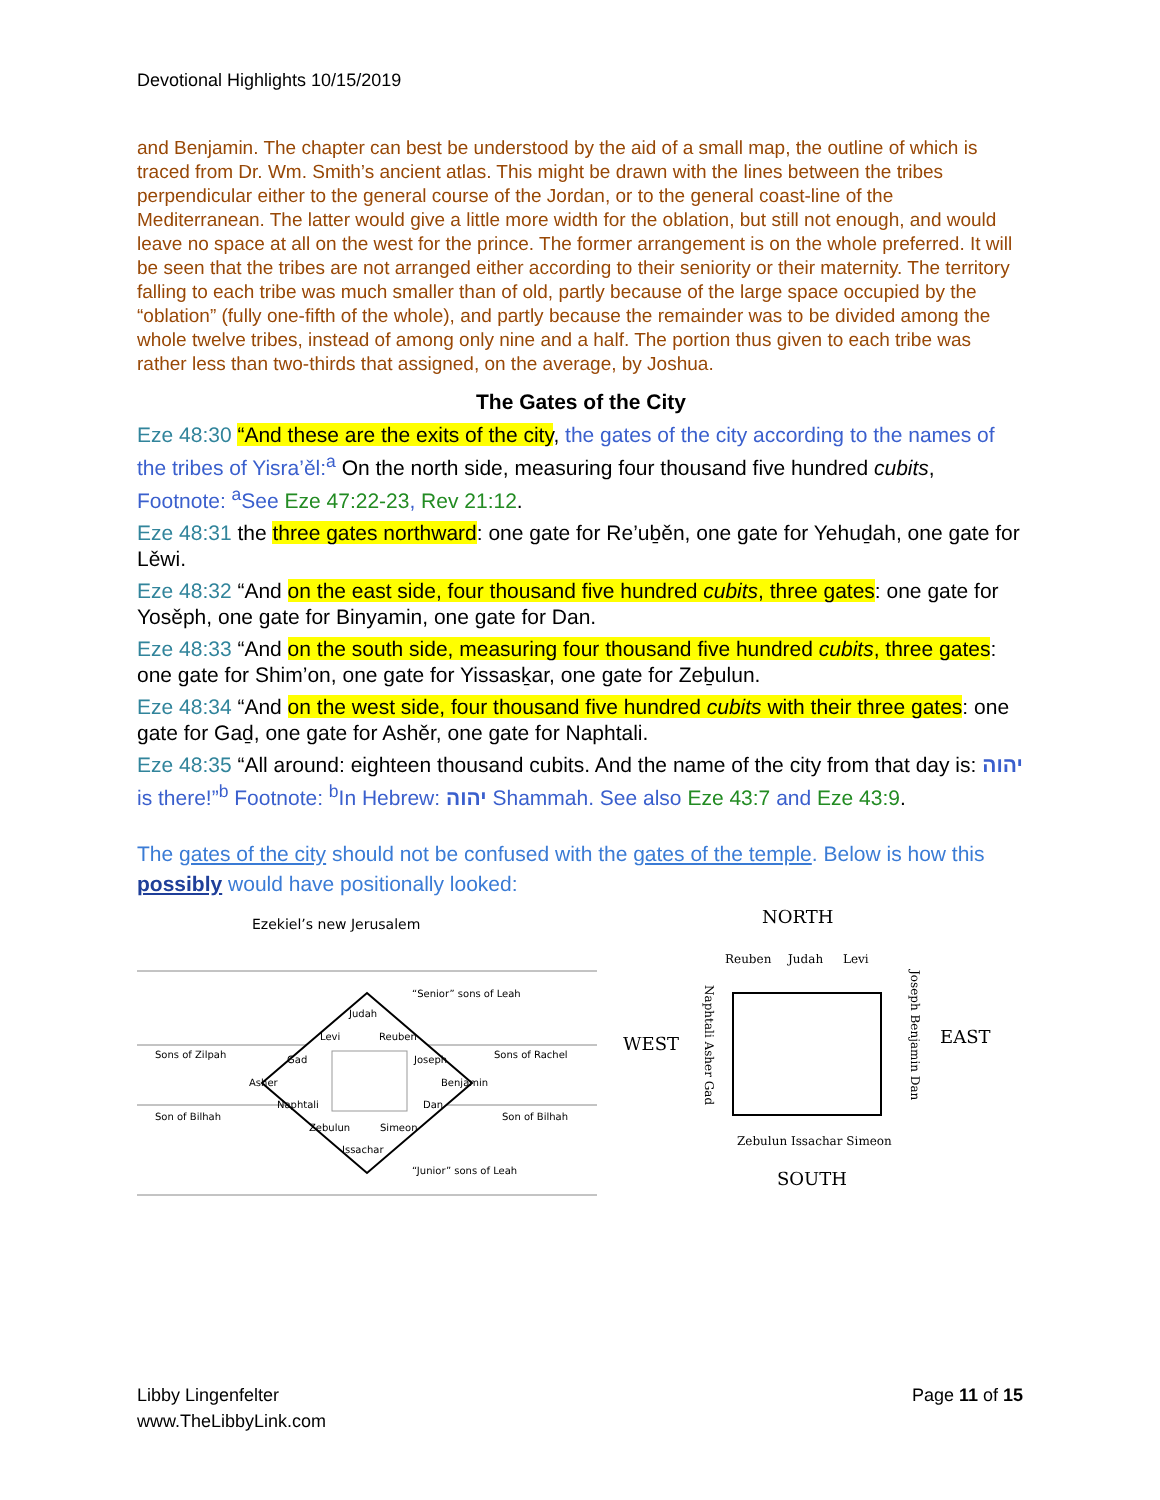Devotional Highlights 10/15/2019
and Benjamin. The chapter can best be understood by the aid of a small map, the outline of which is traced from Dr. Wm. Smith’s ancient atlas. This might be drawn with the lines between the tribes perpendicular either to the general course of the Jordan, or to the general coast-line of the Mediterranean. The latter would give a little more width for the oblation, but still not enough, and would leave no space at all on the west for the prince. The former arrangement is on the whole preferred. It will be seen that the tribes are not arranged either according to their seniority or their maternity. The territory falling to each tribe was much smaller than of old, partly because of the large space occupied by the “oblation” (fully one-fifth of the whole), and partly because the remainder was to be divided among the whole twelve tribes, instead of among only nine and a half. The portion thus given to each tribe was rather less than two-thirds that assigned, on the average, by Joshua.
The Gates of the City
Eze 48:30 “And these are the exits of the city, the gates of the city according to the names of the tribes of Yisra’ěl:<sup>a</sup> On the north side, measuring four thousand five hundred cubits, Footnote: <sup>a</sup>See Eze 47:22-23, Rev 21:12.
Eze 48:31 the three gates northward: one gate for Re’uḇěn, one gate for Yehuḏah, one gate for Lěwi.
Eze 48:32 “And on the east side, four thousand five hundred cubits, three gates: one gate for Yosěph, one gate for Binyamin, one gate for Dan.
Eze 48:33 “And on the south side, measuring four thousand five hundred cubits, three gates: one gate for Shim’on, one gate for Yissasḵar, one gate for Zeḇulun.
Eze 48:34 “And on the west side, four thousand five hundred cubits with their three gates: one gate for Gaḏ, one gate for Ashěr, one gate for Naphtali.
Eze 48:35 “All around: eighteen thousand cubits. And the name of the city from that day is: יהוה is there!”<sup>b</sup> Footnote: <sup>b</sup>In Hebrew: יהוה Shammah. See also Eze 43:7 and Eze 43:9.
The gates of the city should not be confused with the gates of the temple. Below is how this possibly would have positionally looked:
Ezekiel’s new Jerusalem
“Senior” sons of Leah
Judah
Levi
Reuben
Sons of Zilpah
Gad
Joseph
Sons of Rachel
Asher
Benjamin
Naphtali
Dan
Son of Bilhah
Son of Bilhah
Zebulun
Simeon
Issachar
“Junior” sons of Leah
NORTH
Reuben
Judah
Levi
WEST
EAST
Naphtali Asher Gad
Joseph Benjamin Dan
Zebulun Issachar Simeon
SOUTH
Libby Lingenfelter
www.TheLibbyLink.com
Page 11 of 15